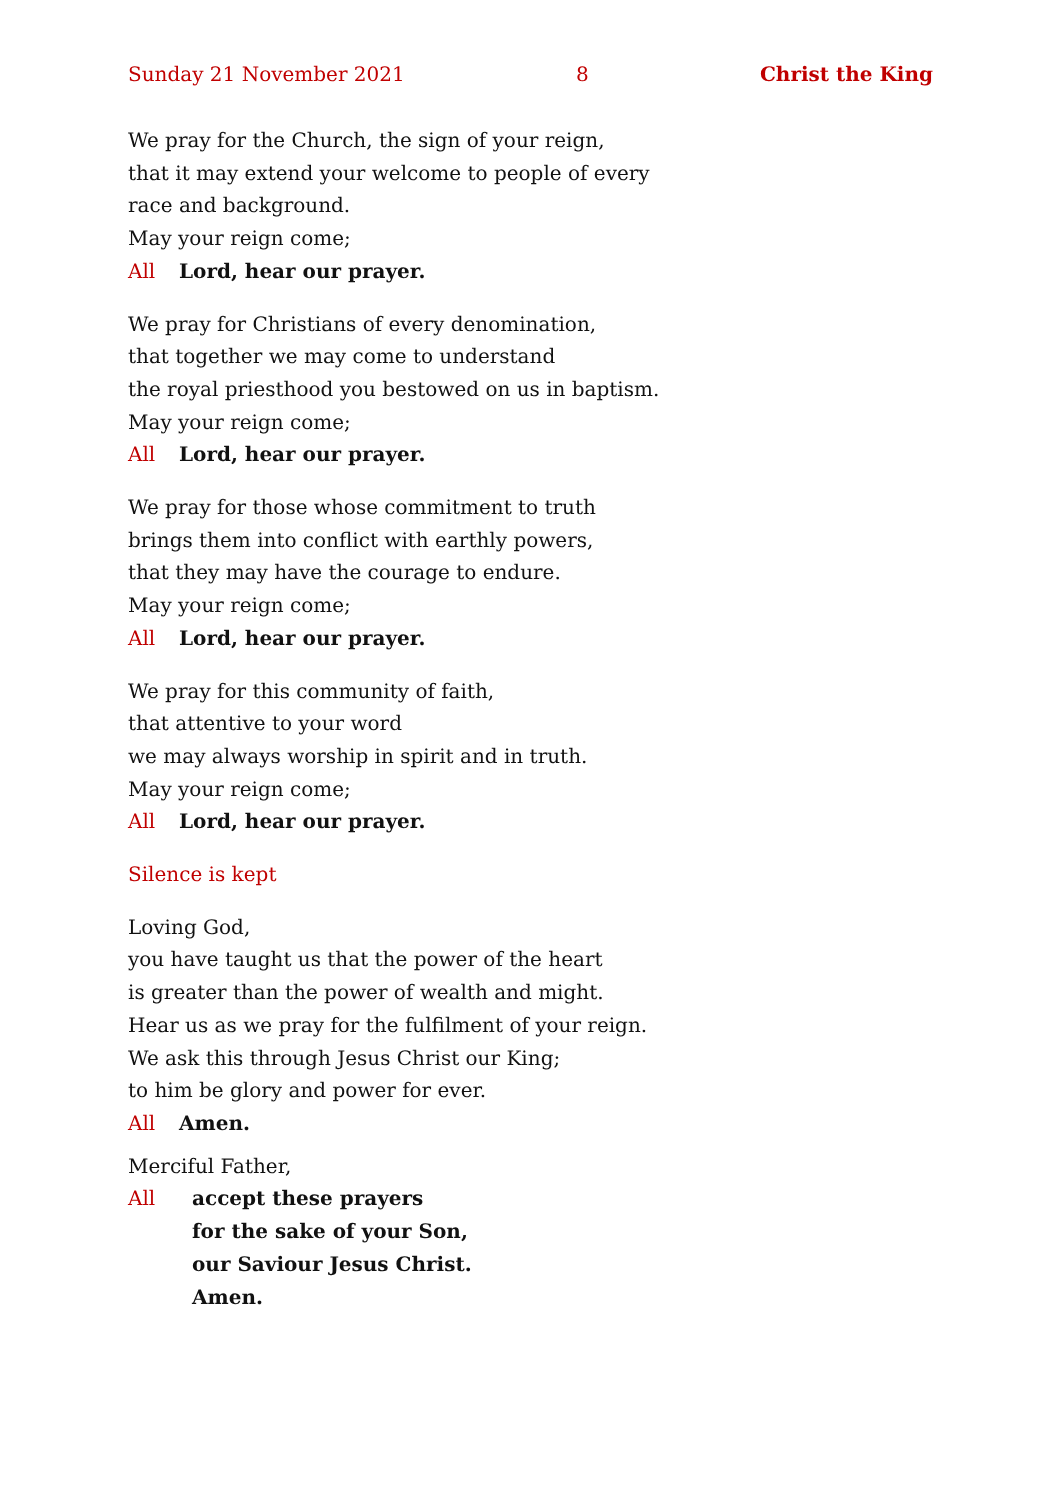Sunday 21 November 2021 8 Christ the King
We pray for the Church, the sign of your reign,
that it may extend your welcome to people of every
race and background.
May your reign come;
All Lord, hear our prayer.
We pray for Christians of every denomination,
that together we may come to understand
the royal priesthood you bestowed on us in baptism.
May your reign come;
All Lord, hear our prayer.
We pray for those whose commitment to truth
brings them into conflict with earthly powers,
that they may have the courage to endure.
May your reign come;
All Lord, hear our prayer.
We pray for this community of faith,
that attentive to your word
we may always worship in spirit and in truth.
May your reign come;
All Lord, hear our prayer.
Silence is kept
Loving God,
you have taught us that the power of the heart
is greater than the power of wealth and might.
Hear us as we pray for the fulfilment of your reign.
We ask this through Jesus Christ our King;
to him be glory and power for ever.
All Amen.
Merciful Father,
All accept these prayers
for the sake of your Son,
our Saviour Jesus Christ.
Amen.